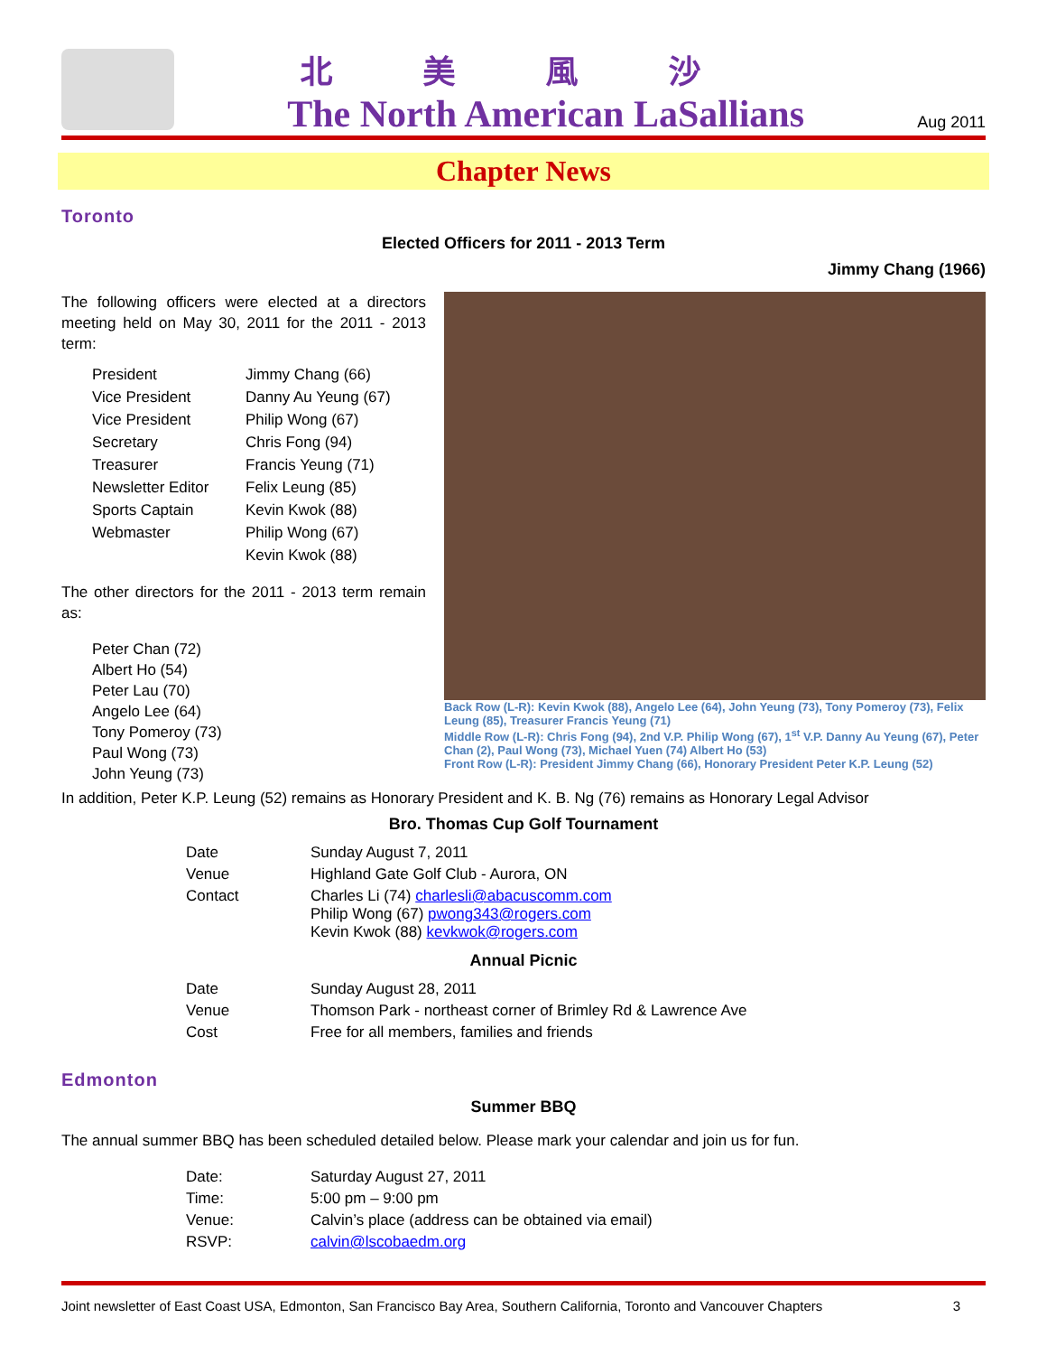北美風沙
The North American LaSallians
Aug 2011
Chapter News
Toronto
Elected Officers for 2011 - 2013 Term
Jimmy Chang (1966)
The following officers were elected at a directors meeting held on May 30, 2011 for the 2011 - 2013 term:
| President | Jimmy Chang (66) |
| Vice President | Danny Au Yeung (67) |
| Vice President | Philip Wong (67) |
| Secretary | Chris Fong (94) |
| Treasurer | Francis Yeung (71) |
| Newsletter Editor | Felix Leung (85) |
| Sports Captain | Kevin Kwok (88) |
| Webmaster | Philip Wong (67) |
| | Kevin Kwok (88) |
The other directors for the 2011 - 2013 term remain as:
Peter Chan (72)
Albert Ho (54)
Peter Lau (70)
Angelo Lee (64)
Tony Pomeroy (73)
Paul Wong (73)
John Yeung (73)
Back Row (L-R): Kevin Kwok (88), Angelo Lee (64), John Yeung (73), Tony Pomeroy (73), Felix Leung (85), Treasurer Francis Yeung (71)
Middle Row (L-R): Chris Fong (94), 2nd V.P. Philip Wong (67), 1<sup>st</sup> V.P. Danny Au Yeung (67), Peter Chan (2), Paul Wong (73), Michael Yuen (74) Albert Ho (53)
Front Row (L-R): President Jimmy Chang (66), Honorary President Peter K.P. Leung (52)
In addition, Peter K.P. Leung (52) remains as Honorary President and K. B. Ng (76) remains as Honorary Legal Advisor
Bro. Thomas Cup Golf Tournament
| Date | Sunday August 7, 2011 |
| Venue | Highland Gate Golf Club - Aurora, ON |
| Contact | Charles Li (74) charlesli@abacuscomm.com Philip Wong (67) pwong343@rogers.com Kevin Kwok (88) kevkwok@rogers.com |
Annual Picnic
| Date | Sunday August 28, 2011 |
| Venue | Thomson Park - northeast corner of Brimley Rd & Lawrence Ave |
| Cost | Free for all members, families and friends |
Edmonton
Summer BBQ
The annual summer BBQ has been scheduled detailed below. Please mark your calendar and join us for fun.
| Date: | Saturday August 27, 2011 |
| Time: | 5:00 pm – 9:00 pm |
| Venue: | Calvin’s place (address can be obtained via email) |
| RSVP: | calvin@lscobaedm.org |
Joint newsletter of East Coast USA, Edmonton, San Francisco Bay Area, Southern California, Toronto and Vancouver Chapters 3